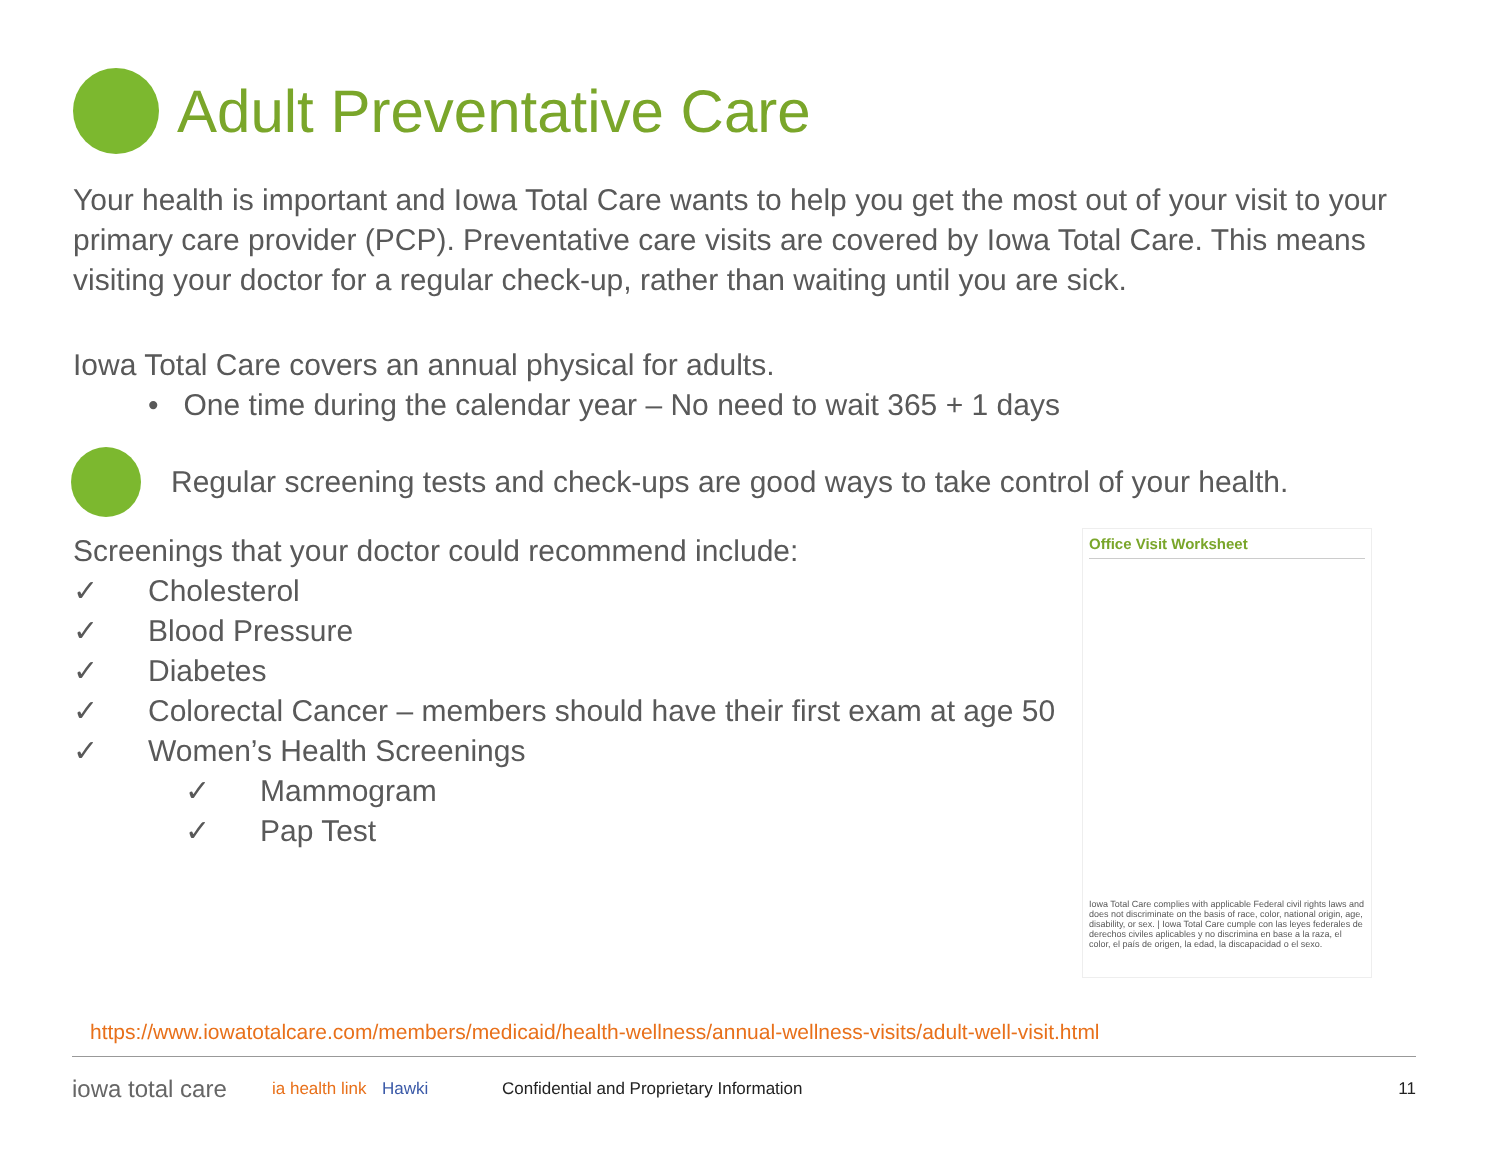Adult Preventative Care
Your health is important and Iowa Total Care wants to help you get the most out of your visit to your primary care provider (PCP). Preventative care visits are covered by Iowa Total Care. This means visiting your doctor for a regular check-up, rather than waiting until you are sick.
Iowa Total Care covers an annual physical for adults.
• One time during the calendar year – No need to wait 365 + 1 days
Regular screening tests and check-ups are good ways to take control of your health.
Screenings that your doctor could recommend include:
✓ Cholesterol
✓ Blood Pressure
✓ Diabetes
✓ Colorectal Cancer – members should have their first exam at age 50
✓ Women’s Health Screenings
✓ Mammogram
✓ Pap Test
Office Visit Worksheet
Iowa Total Care complies with applicable Federal civil rights laws and does not discriminate on the basis of race, color, national origin, age, disability, or sex. | Iowa Total Care cumple con las leyes federales de derechos civiles aplicables y no discrimina en base a la raza, el color, el país de origen, la edad, la discapacidad o el sexo.
https://www.iowatotalcare.com/members/medicaid/health-wellness/annual-wellness-visits/adult-well-visit.html
iowa total care ia health link Hawki Confidential and Proprietary Information 11